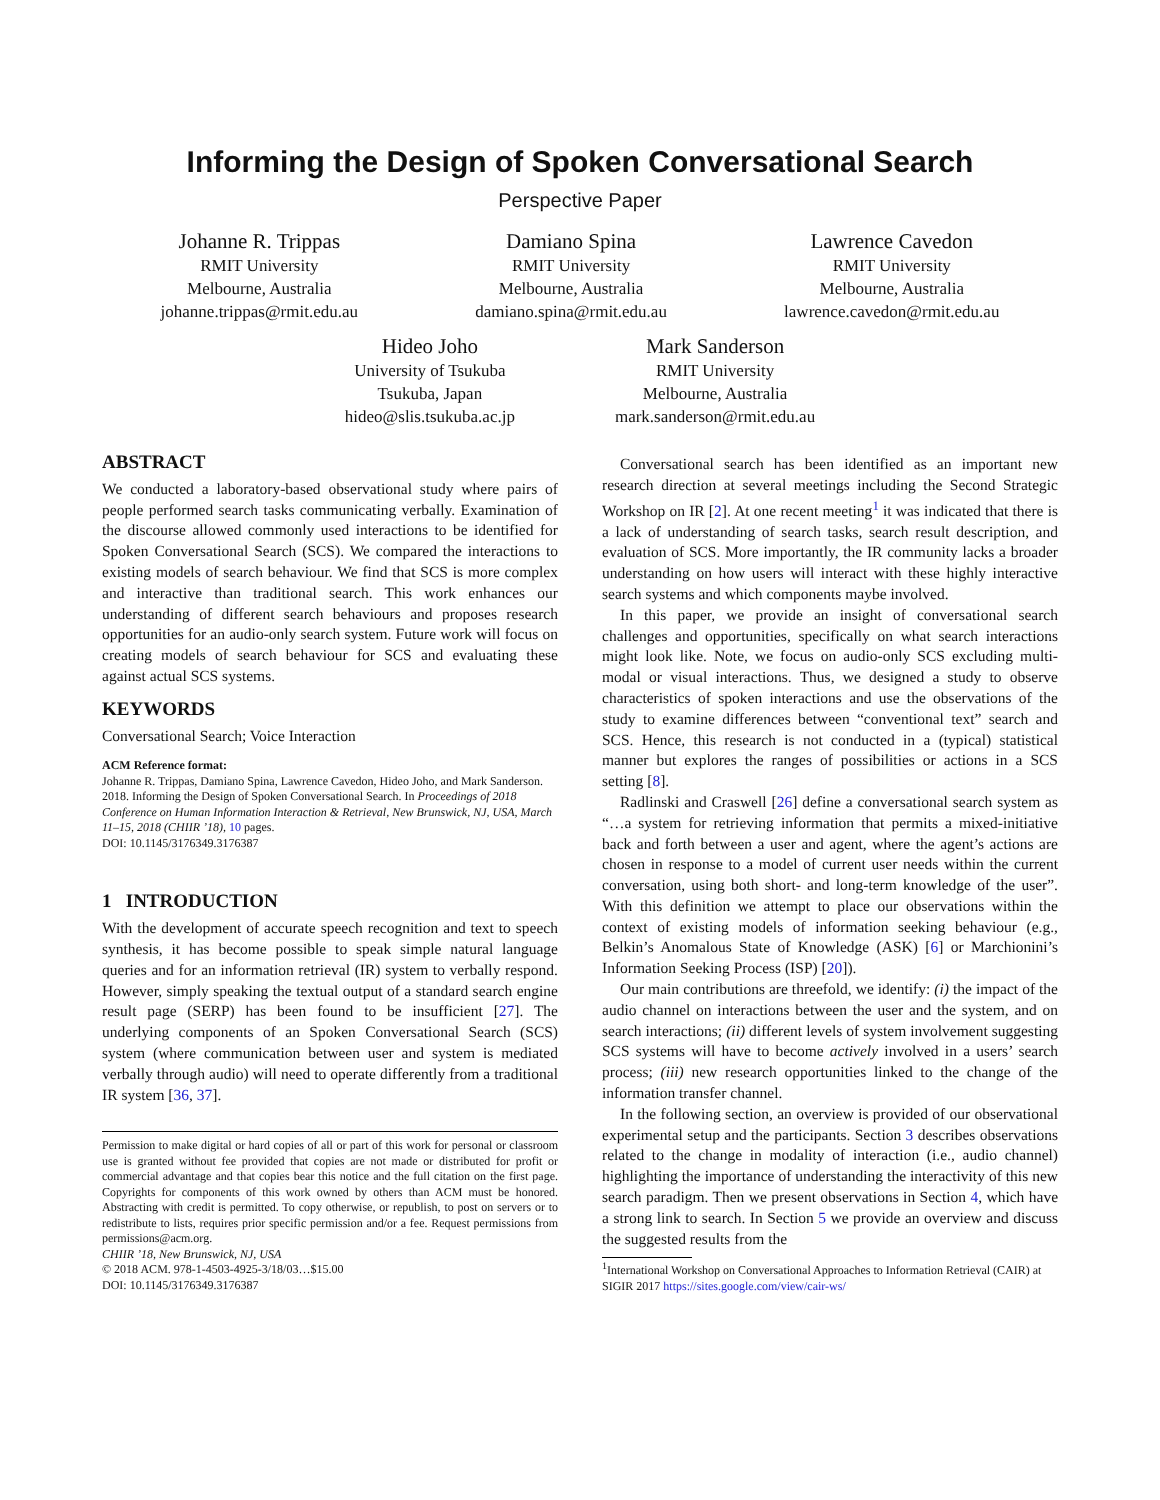Informing the Design of Spoken Conversational Search
Perspective Paper
Johanne R. Trippas
RMIT University
Melbourne, Australia
johanne.trippas@rmit.edu.au
Damiano Spina
RMIT University
Melbourne, Australia
damiano.spina@rmit.edu.au
Lawrence Cavedon
RMIT University
Melbourne, Australia
lawrence.cavedon@rmit.edu.au
Hideo Joho
University of Tsukuba
Tsukuba, Japan
hideo@slis.tsukuba.ac.jp
Mark Sanderson
RMIT University
Melbourne, Australia
mark.sanderson@rmit.edu.au
ABSTRACT
We conducted a laboratory-based observational study where pairs of people performed search tasks communicating verbally. Examination of the discourse allowed commonly used interactions to be identified for Spoken Conversational Search (SCS). We compared the interactions to existing models of search behaviour. We find that SCS is more complex and interactive than traditional search. This work enhances our understanding of different search behaviours and proposes research opportunities for an audio-only search system. Future work will focus on creating models of search behaviour for SCS and evaluating these against actual SCS systems.
KEYWORDS
Conversational Search; Voice Interaction
ACM Reference format:
Johanne R. Trippas, Damiano Spina, Lawrence Cavedon, Hideo Joho, and Mark Sanderson. 2018. Informing the Design of Spoken Conversational Search. In Proceedings of 2018 Conference on Human Information Interaction & Retrieval, New Brunswick, NJ, USA, March 11–15, 2018 (CHIIR ’18), 10 pages.
DOI: 10.1145/3176349.3176387
1 INTRODUCTION
With the development of accurate speech recognition and text to speech synthesis, it has become possible to speak simple natural language queries and for an information retrieval (IR) system to verbally respond. However, simply speaking the textual output of a standard search engine result page (SERP) has been found to be insufficient [27]. The underlying components of an Spoken Conversational Search (SCS) system (where communication between user and system is mediated verbally through audio) will need to operate differently from a traditional IR system [36, 37].
Permission to make digital or hard copies of all or part of this work for personal or classroom use is granted without fee provided that copies are not made or distributed for profit or commercial advantage and that copies bear this notice and the full citation on the first page. Copyrights for components of this work owned by others than ACM must be honored. Abstracting with credit is permitted. To copy otherwise, or republish, to post on servers or to redistribute to lists, requires prior specific permission and/or a fee. Request permissions from permissions@acm.org.
CHIIR ’18, New Brunswick, NJ, USA
© 2018 ACM. 978-1-4503-4925-3/18/03…$15.00
DOI: 10.1145/3176349.3176387
Conversational search has been identified as an important new research direction at several meetings including the Second Strategic Workshop on IR [2]. At one recent meeting<sup>1</sup> it was indicated that there is a lack of understanding of search tasks, search result description, and evaluation of SCS. More importantly, the IR community lacks a broader understanding on how users will interact with these highly interactive search systems and which components maybe involved.
In this paper, we provide an insight of conversational search challenges and opportunities, specifically on what search interactions might look like. Note, we focus on audio-only SCS excluding multi-modal or visual interactions. Thus, we designed a study to observe characteristics of spoken interactions and use the observations of the study to examine differences between “conventional text” search and SCS. Hence, this research is not conducted in a (typical) statistical manner but explores the ranges of possibilities or actions in a SCS setting [8].
Radlinski and Craswell [26] define a conversational search system as “…a system for retrieving information that permits a mixed-initiative back and forth between a user and agent, where the agent’s actions are chosen in response to a model of current user needs within the current conversation, using both short- and long-term knowledge of the user”. With this definition we attempt to place our observations within the context of existing models of information seeking behaviour (e.g., Belkin’s Anomalous State of Knowledge (ASK) [6] or Marchionini’s Information Seeking Process (ISP) [20]).
Our main contributions are threefold, we identify: (i) the impact of the audio channel on interactions between the user and the system, and on search interactions; (ii) different levels of system involvement suggesting SCS systems will have to become actively involved in a users’ search process; (iii) new research opportunities linked to the change of the information transfer channel.
In the following section, an overview is provided of our observational experimental setup and the participants. Section 3 describes observations related to the change in modality of interaction (i.e., audio channel) highlighting the importance of understanding the interactivity of this new search paradigm. Then we present observations in Section 4, which have a strong link to search. In Section 5 we provide an overview and discuss the suggested results from the
<sup>1</sup> International Workshop on Conversational Approaches to Information Retrieval (CAIR) at SIGIR 2017 https://sites.google.com/view/cair-ws/